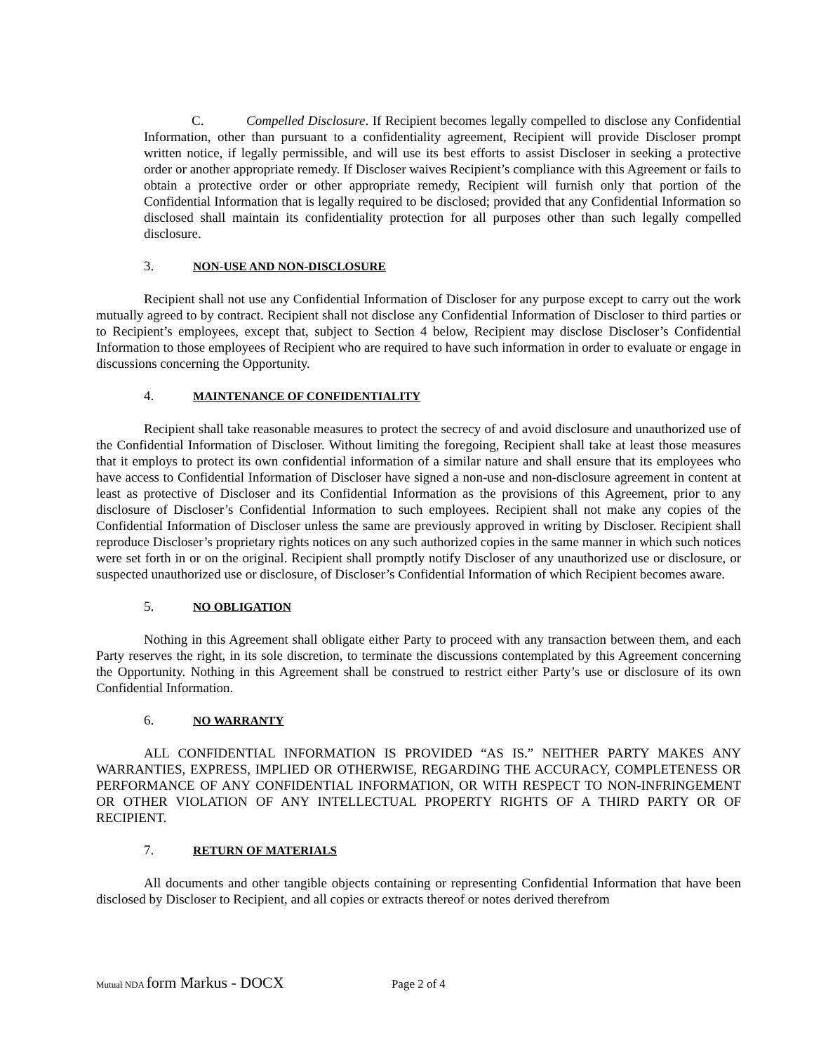C. Compelled Disclosure. If Recipient becomes legally compelled to disclose any Confidential Information, other than pursuant to a confidentiality agreement, Recipient will provide Discloser prompt written notice, if legally permissible, and will use its best efforts to assist Discloser in seeking a protective order or another appropriate remedy. If Discloser waives Recipient’s compliance with this Agreement or fails to obtain a protective order or other appropriate remedy, Recipient will furnish only that portion of the Confidential Information that is legally required to be disclosed; provided that any Confidential Information so disclosed shall maintain its confidentiality protection for all purposes other than such legally compelled disclosure.
3. NON-USE AND NON-DISCLOSURE
Recipient shall not use any Confidential Information of Discloser for any purpose except to carry out the work mutually agreed to by contract. Recipient shall not disclose any Confidential Information of Discloser to third parties or to Recipient’s employees, except that, subject to Section 4 below, Recipient may disclose Discloser’s Confidential Information to those employees of Recipient who are required to have such information in order to evaluate or engage in discussions concerning the Opportunity.
4. MAINTENANCE OF CONFIDENTIALITY
Recipient shall take reasonable measures to protect the secrecy of and avoid disclosure and unauthorized use of the Confidential Information of Discloser. Without limiting the foregoing, Recipient shall take at least those measures that it employs to protect its own confidential information of a similar nature and shall ensure that its employees who have access to Confidential Information of Discloser have signed a non-use and non-disclosure agreement in content at least as protective of Discloser and its Confidential Information as the provisions of this Agreement, prior to any disclosure of Discloser’s Confidential Information to such employees. Recipient shall not make any copies of the Confidential Information of Discloser unless the same are previously approved in writing by Discloser. Recipient shall reproduce Discloser’s proprietary rights notices on any such authorized copies in the same manner in which such notices were set forth in or on the original. Recipient shall promptly notify Discloser of any unauthorized use or disclosure, or suspected unauthorized use or disclosure, of Discloser’s Confidential Information of which Recipient becomes aware.
5. NO OBLIGATION
Nothing in this Agreement shall obligate either Party to proceed with any transaction between them, and each Party reserves the right, in its sole discretion, to terminate the discussions contemplated by this Agreement concerning the Opportunity. Nothing in this Agreement shall be construed to restrict either Party’s use or disclosure of its own Confidential Information.
6. NO WARRANTY
ALL CONFIDENTIAL INFORMATION IS PROVIDED “AS IS.” NEITHER PARTY MAKES ANY WARRANTIES, EXPRESS, IMPLIED OR OTHERWISE, REGARDING THE ACCURACY, COMPLETENESS OR PERFORMANCE OF ANY CONFIDENTIAL INFORMATION, OR WITH RESPECT TO NON-INFRINGEMENT OR OTHER VIOLATION OF ANY INTELLECTUAL PROPERTY RIGHTS OF A THIRD PARTY OR OF RECIPIENT.
7. RETURN OF MATERIALS
All documents and other tangible objects containing or representing Confidential Information that have been disclosed by Discloser to Recipient, and all copies or extracts thereof or notes derived therefrom
Mutual NDA form Markus - DOCX Page 2 of 4